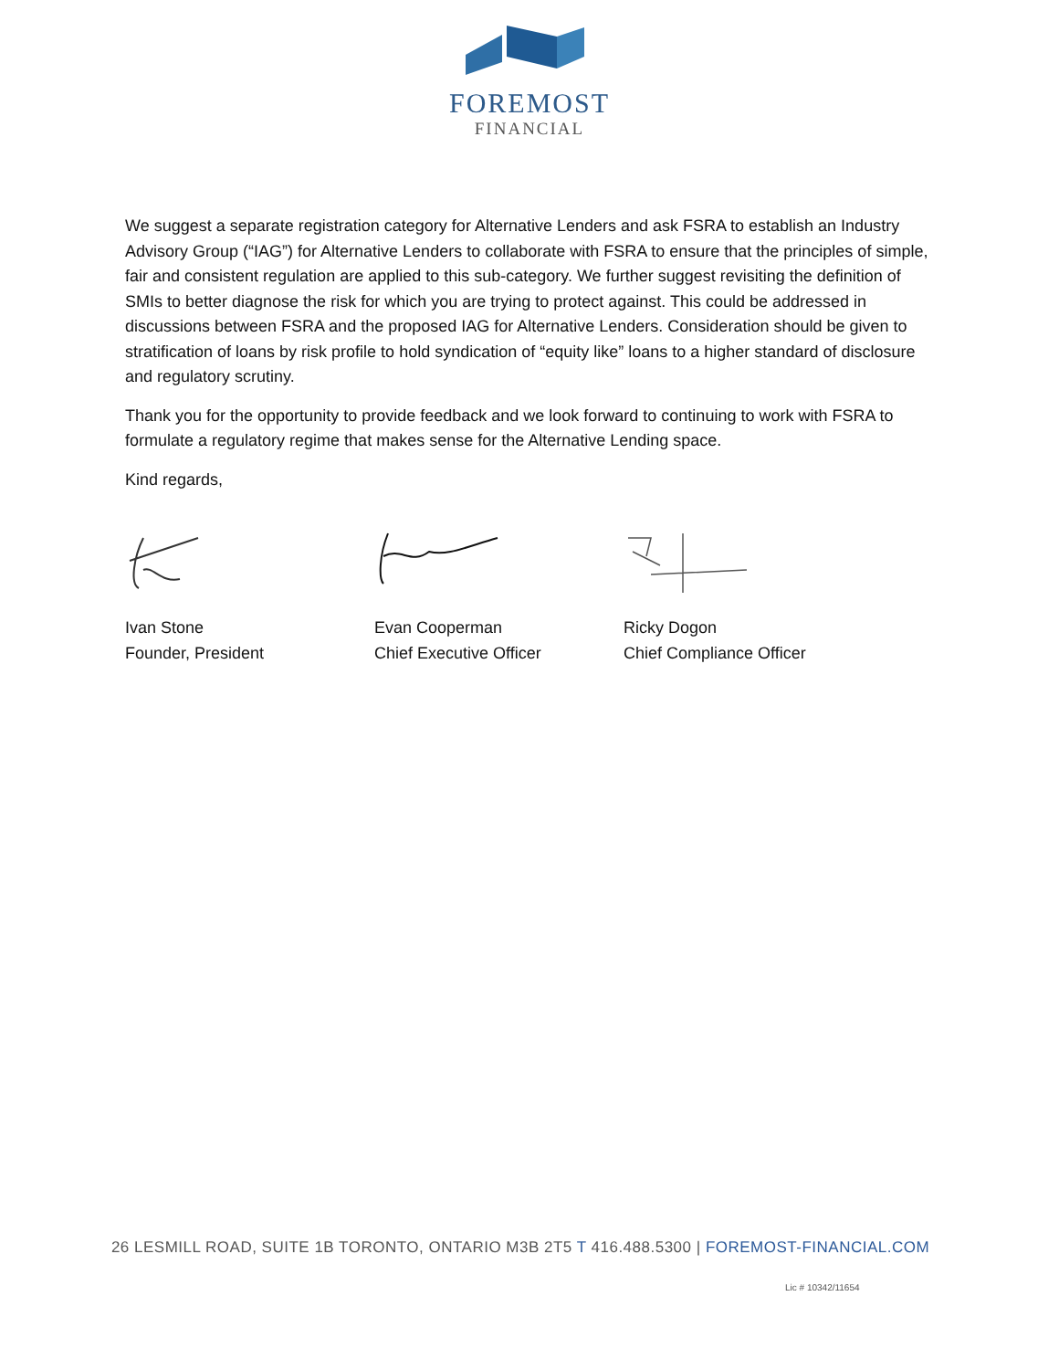FOREMOST
FINANCIAL
We suggest a separate registration category for Alternative Lenders and ask FSRA to establish an Industry Advisory Group (“IAG”) for Alternative Lenders to collaborate with FSRA to ensure that the principles of simple, fair and consistent regulation are applied to this sub-category. We further suggest revisiting the definition of SMIs to better diagnose the risk for which you are trying to protect against. This could be addressed in discussions between FSRA and the proposed IAG for Alternative Lenders. Consideration should be given to stratification of loans by risk profile to hold syndication of “equity like” loans to a higher standard of disclosure and regulatory scrutiny.
Thank you for the opportunity to provide feedback and we look forward to continuing to work with FSRA to formulate a regulatory regime that makes sense for the Alternative Lending space.
Kind regards,
Ivan Stone
Founder, President
Evan Cooperman
Chief Executive Officer
Ricky Dogon
Chief Compliance Officer
26 LESMILL ROAD, SUITE 1B TORONTO, ONTARIO M3B 2T5 T 416.488.5300 | FOREMOST-FINANCIAL.COM
Lic # 10342/11654